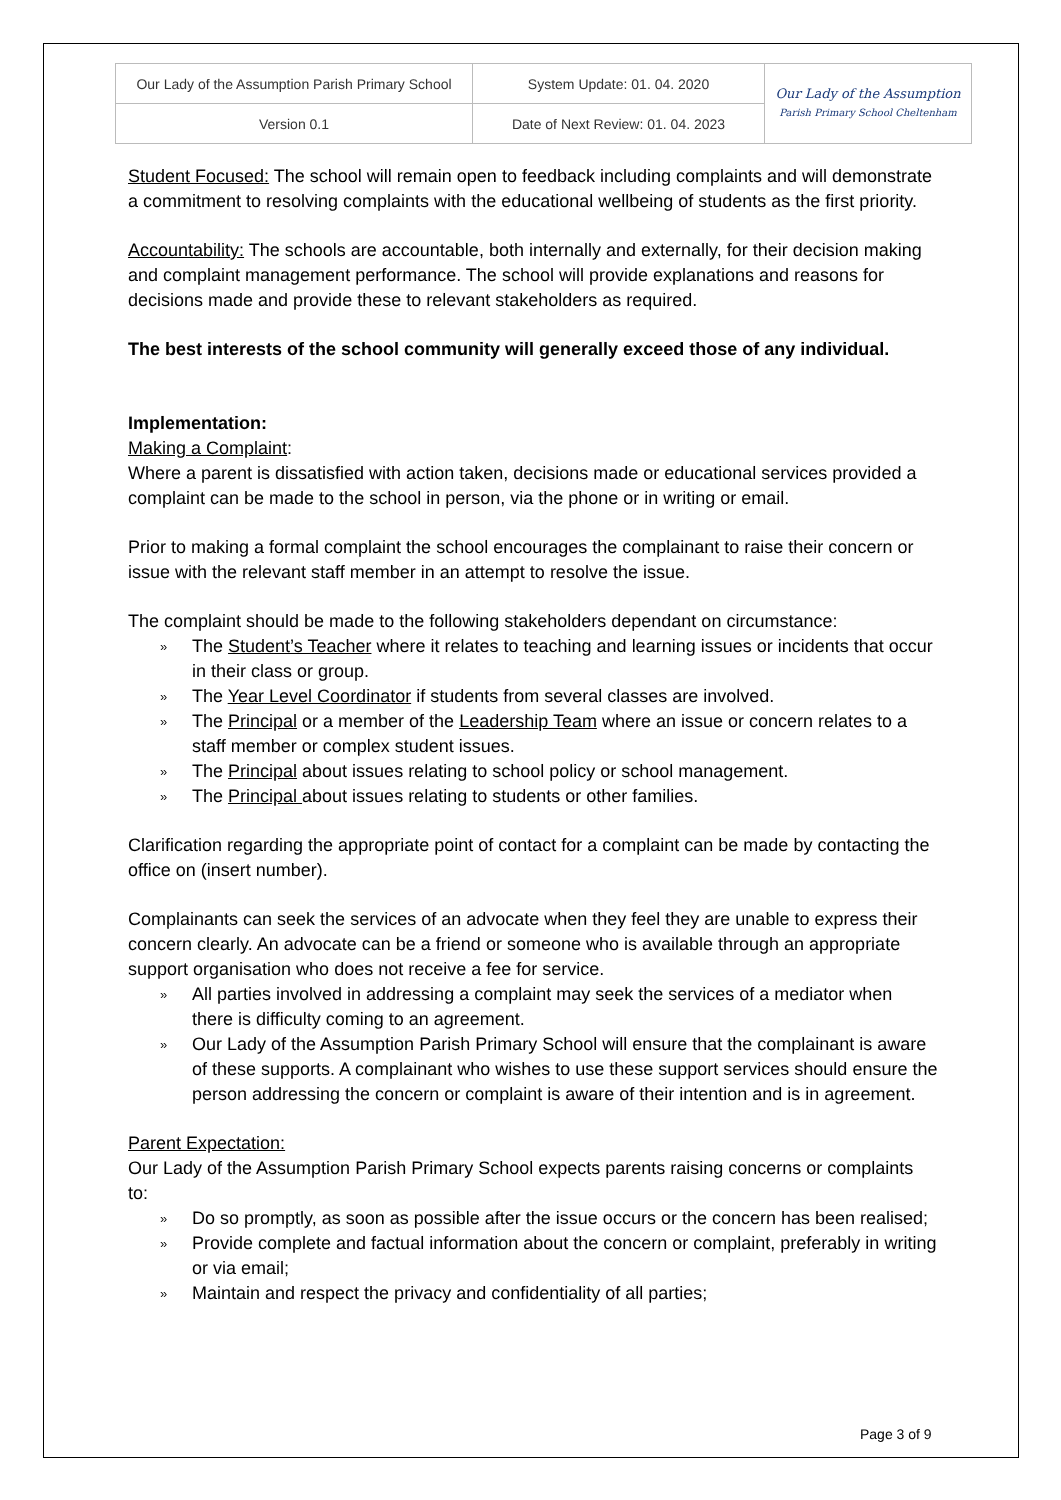| Our Lady of the Assumption Parish Primary School | System Update: 01. 04. 2020 | Our Lady of the Assumption Parish Primary School Cheltenham |
| Version 0.1 | Date of Next Review: 01. 04. 2023 | |
Student Focused: The school will remain open to feedback including complaints and will demonstrate a commitment to resolving complaints with the educational wellbeing of students as the first priority.
Accountability: The schools are accountable, both internally and externally, for their decision making and complaint management performance. The school will provide explanations and reasons for decisions made and provide these to relevant stakeholders as required.
The best interests of the school community will generally exceed those of any individual.
Implementation:
Making a Complaint:
Where a parent is dissatisfied with action taken, decisions made or educational services provided a complaint can be made to the school in person, via the phone or in writing or email.
Prior to making a formal complaint the school encourages the complainant to raise their concern or issue with the relevant staff member in an attempt to resolve the issue.
The complaint should be made to the following stakeholders dependant on circumstance:
» The Student’s Teacher where it relates to teaching and learning issues or incidents that occur in their class or group.
» The Year Level Coordinator if students from several classes are involved.
» The Principal or a member of the Leadership Team where an issue or concern relates to a staff member or complex student issues.
» The Principal about issues relating to school policy or school management.
» The Principal about issues relating to students or other families.
Clarification regarding the appropriate point of contact for a complaint can be made by contacting the office on (insert number).
Complainants can seek the services of an advocate when they feel they are unable to express their concern clearly. An advocate can be a friend or someone who is available through an appropriate support organisation who does not receive a fee for service.
» All parties involved in addressing a complaint may seek the services of a mediator when there is difficulty coming to an agreement.
» Our Lady of the Assumption Parish Primary School will ensure that the complainant is aware of these supports. A complainant who wishes to use these support services should ensure the person addressing the concern or complaint is aware of their intention and is in agreement.
Parent Expectation:
Our Lady of the Assumption Parish Primary School expects parents raising concerns or complaints to:
» Do so promptly, as soon as possible after the issue occurs or the concern has been realised;
» Provide complete and factual information about the concern or complaint, preferably in writing or via email;
» Maintain and respect the privacy and confidentiality of all parties;
Page 3 of 9